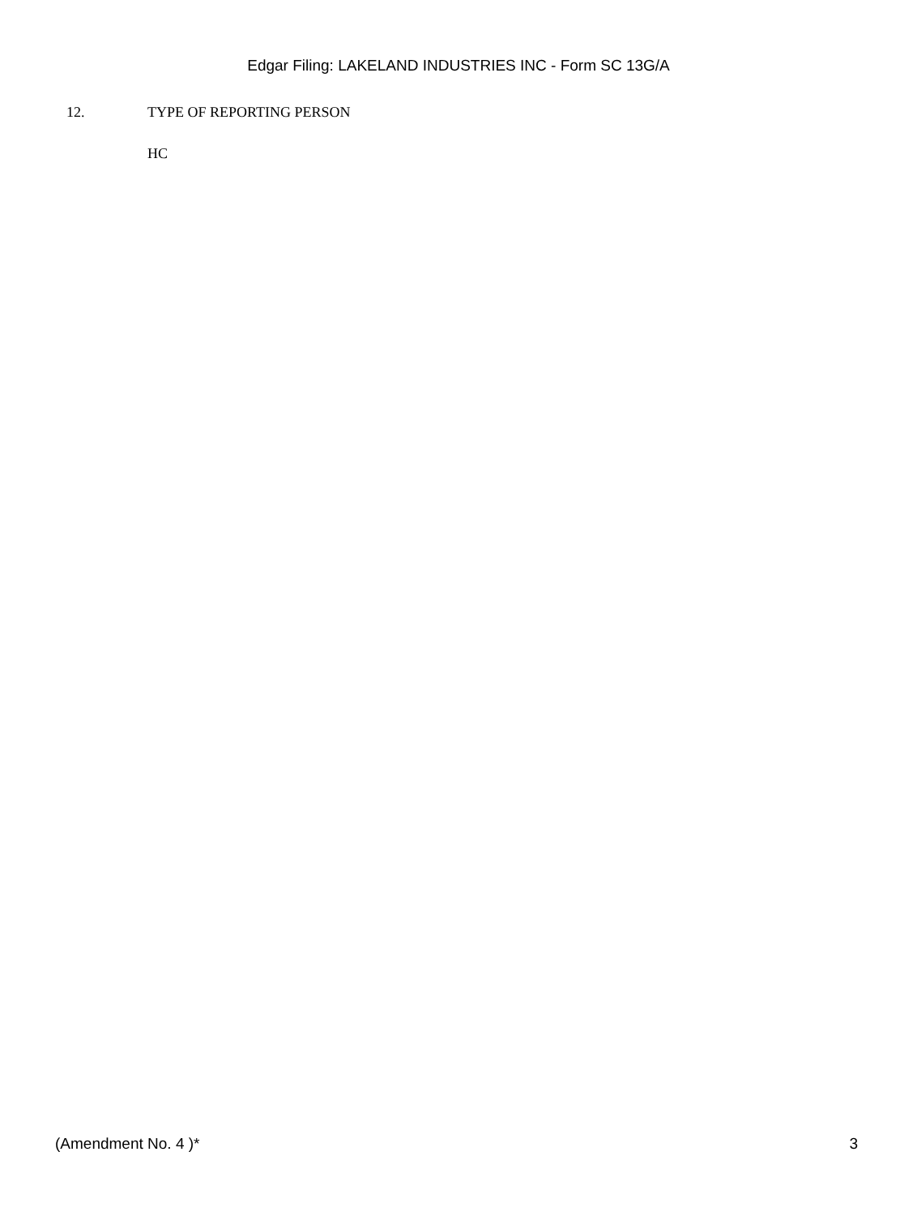Edgar Filing: LAKELAND INDUSTRIES INC - Form SC 13G/A
12. TYPE OF REPORTING PERSON
HC
(Amendment No. 4 )* 3